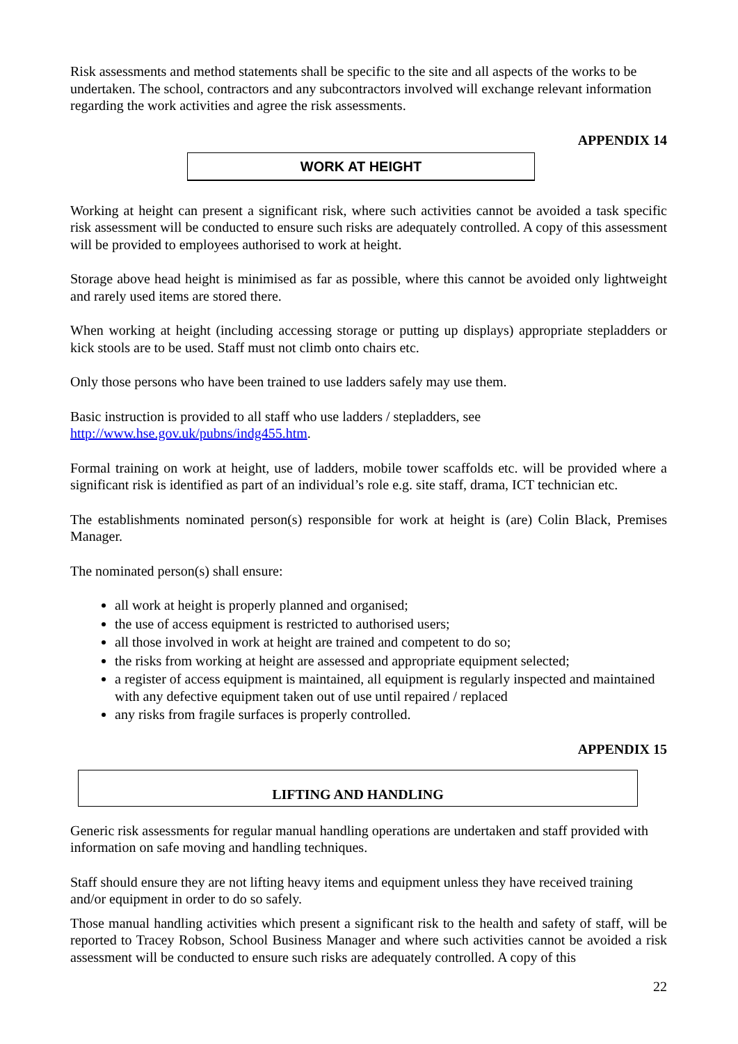Risk assessments and method statements shall be specific to the site and all aspects of the works to be undertaken. The school, contractors and any subcontractors involved will exchange relevant information regarding the work activities and agree the risk assessments.
APPENDIX 14
WORK AT HEIGHT
Working at height can present a significant risk, where such activities cannot be avoided a task specific risk assessment will be conducted to ensure such risks are adequately controlled. A copy of this assessment will be provided to employees authorised to work at height.
Storage above head height is minimised as far as possible, where this cannot be avoided only lightweight and rarely used items are stored there.
When working at height (including accessing storage or putting up displays) appropriate stepladders or kick stools are to be used. Staff must not climb onto chairs etc.
Only those persons who have been trained to use ladders safely may use them.
Basic instruction is provided to all staff who use ladders / stepladders, see
http://www.hse.gov.uk/pubns/indg455.htm.
Formal training on work at height, use of ladders, mobile tower scaffolds etc. will be provided where a significant risk is identified as part of an individual’s role e.g. site staff, drama, ICT technician etc.
The establishments nominated person(s) responsible for work at height is (are) Colin Black, Premises Manager.
The nominated person(s) shall ensure:
all work at height is properly planned and organised;
the use of access equipment is restricted to authorised users;
all those involved in work at height are trained and competent to do so;
the risks from working at height are assessed and appropriate equipment selected;
a register of access equipment is maintained, all equipment is regularly inspected and maintained with any defective equipment taken out of use until repaired / replaced
any risks from fragile surfaces is properly controlled.
APPENDIX 15
LIFTING AND HANDLING
Generic risk assessments for regular manual handling operations are undertaken and staff provided with information on safe moving and handling techniques.
Staff should ensure they are not lifting heavy items and equipment unless they have received training and/or equipment in order to do so safely.
Those manual handling activities which present a significant risk to the health and safety of staff, will be reported to Tracey Robson, School Business Manager and where such activities cannot be avoided a risk assessment will be conducted to ensure such risks are adequately controlled. A copy of this
22